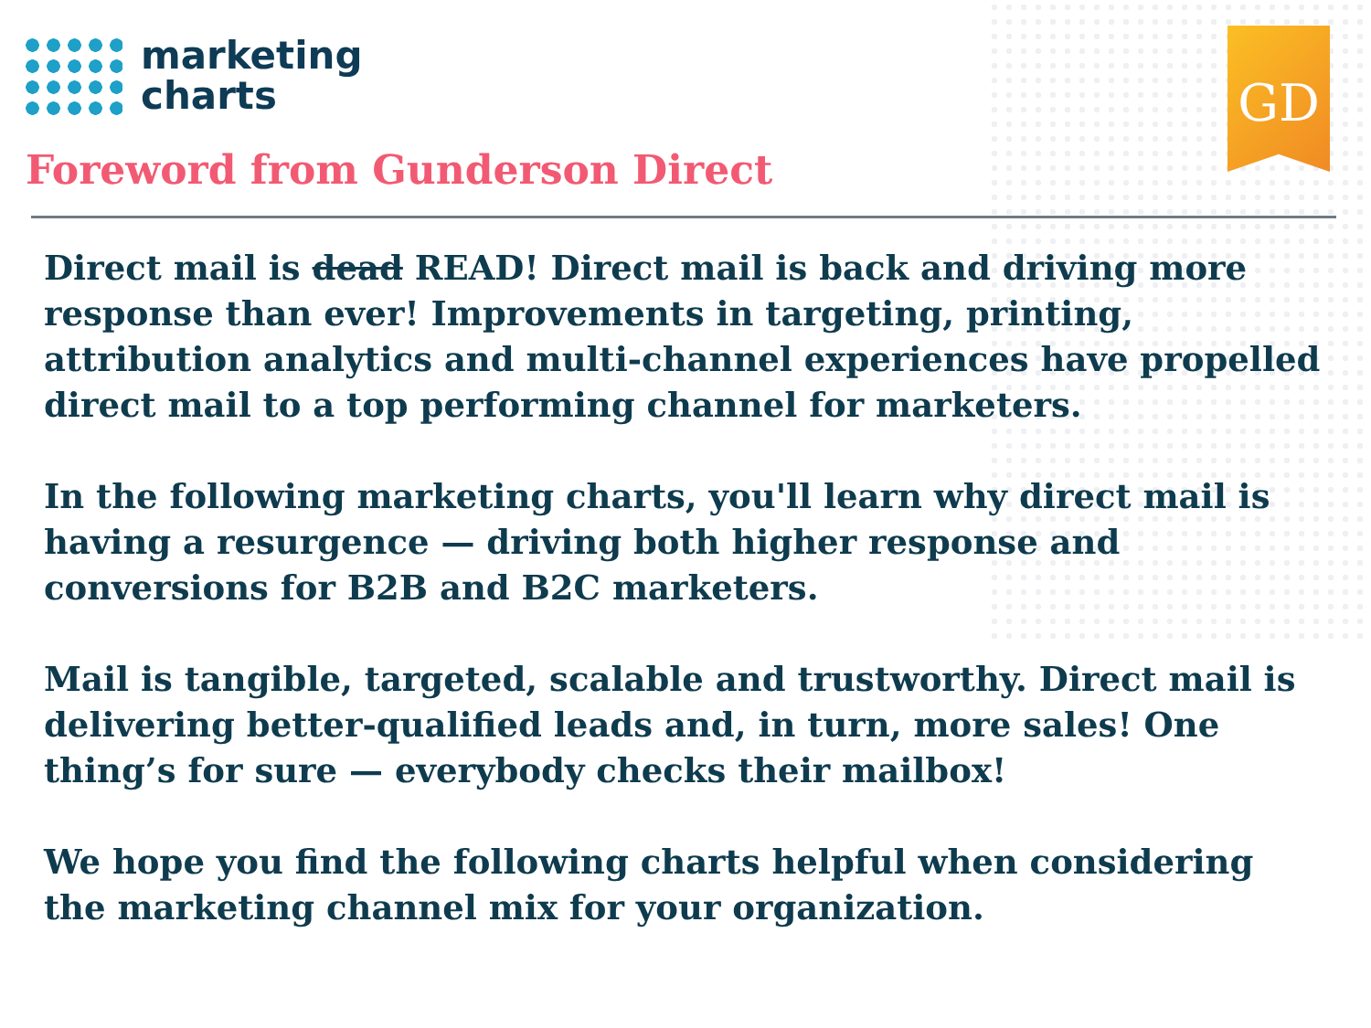marketing
charts
GD
Foreword from Gunderson Direct
Direct mail is dead READ! Direct mail is back and driving more response than ever! Improvements in targeting, printing, attribution analytics and multi-channel experiences have propelled direct mail to a top performing channel for marketers.
In the following marketing charts, you'll learn why direct mail is having a resurgence — driving both higher response and conversions for B2B and B2C marketers.
Mail is tangible, targeted, scalable and trustworthy. Direct mail is delivering better-qualified leads and, in turn, more sales! One thing’s for sure — everybody checks their mailbox!
We hope you find the following charts helpful when considering the marketing channel mix for your organization.